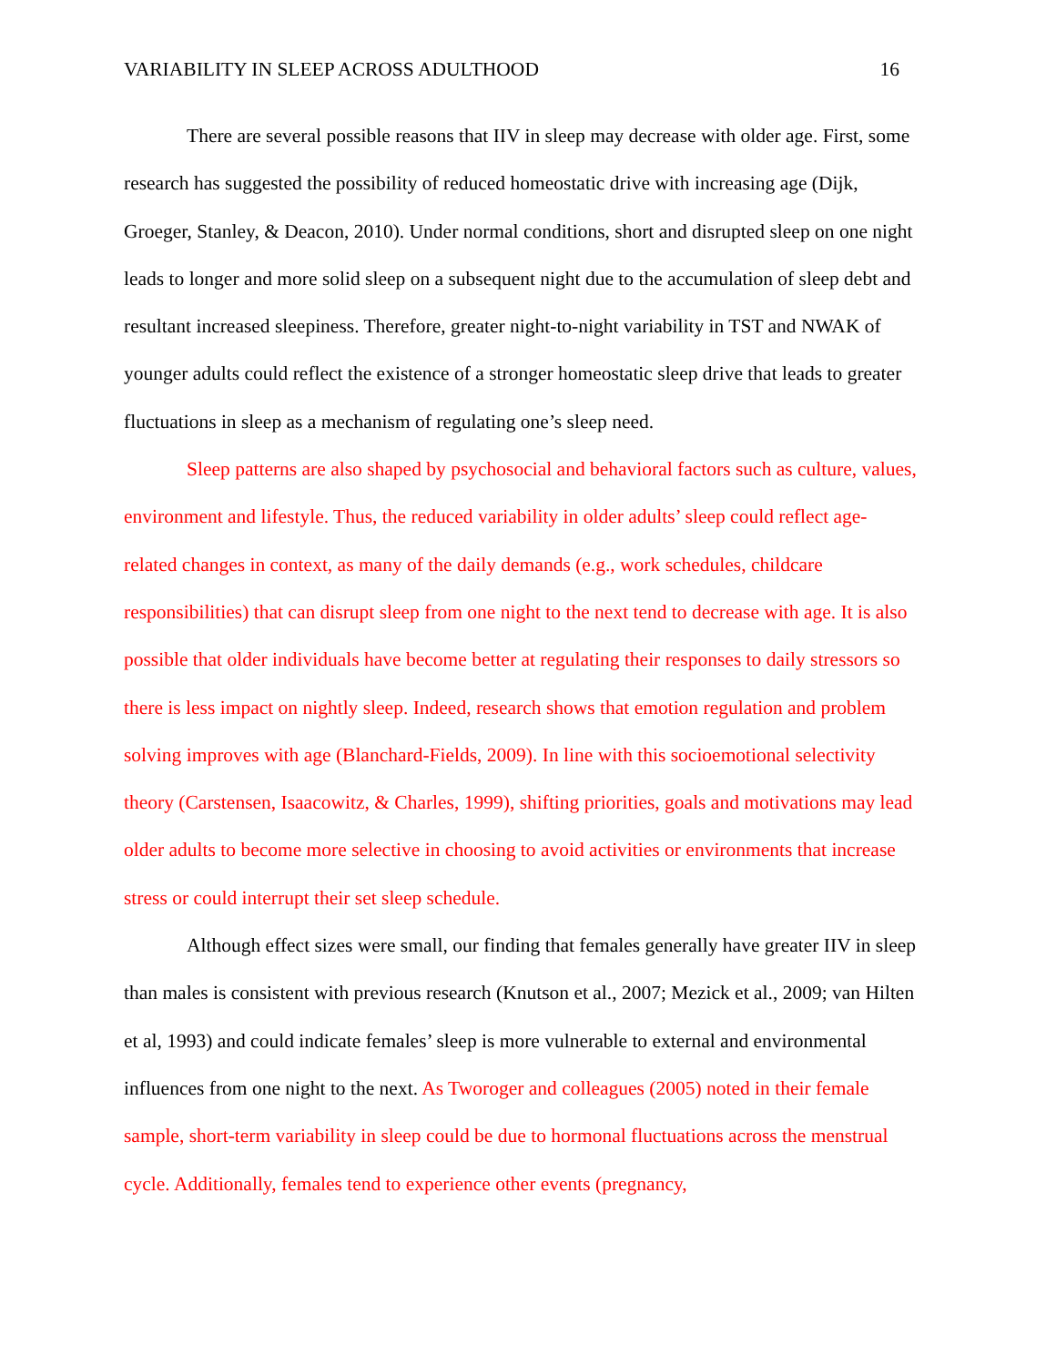VARIABILITY IN SLEEP ACROSS ADULTHOOD 16
There are several possible reasons that IIV in sleep may decrease with older age. First, some research has suggested the possibility of reduced homeostatic drive with increasing age (Dijk, Groeger, Stanley, & Deacon, 2010). Under normal conditions, short and disrupted sleep on one night leads to longer and more solid sleep on a subsequent night due to the accumulation of sleep debt and resultant increased sleepiness. Therefore, greater night-to-night variability in TST and NWAK of younger adults could reflect the existence of a stronger homeostatic sleep drive that leads to greater fluctuations in sleep as a mechanism of regulating one’s sleep need.
Sleep patterns are also shaped by psychosocial and behavioral factors such as culture, values, environment and lifestyle. Thus, the reduced variability in older adults’ sleep could reflect age-related changes in context, as many of the daily demands (e.g., work schedules, childcare responsibilities) that can disrupt sleep from one night to the next tend to decrease with age. It is also possible that older individuals have become better at regulating their responses to daily stressors so there is less impact on nightly sleep. Indeed, research shows that emotion regulation and problem solving improves with age (Blanchard-Fields, 2009). In line with this socioemotional selectivity theory (Carstensen, Isaacowitz, & Charles, 1999), shifting priorities, goals and motivations may lead older adults to become more selective in choosing to avoid activities or environments that increase stress or could interrupt their set sleep schedule.
Although effect sizes were small, our finding that females generally have greater IIV in sleep than males is consistent with previous research (Knutson et al., 2007; Mezick et al., 2009; van Hilten et al, 1993) and could indicate females’ sleep is more vulnerable to external and environmental influences from one night to the next. As Tworoger and colleagues (2005) noted in their female sample, short-term variability in sleep could be due to hormonal fluctuations across the menstrual cycle. Additionally, females tend to experience other events (pregnancy,